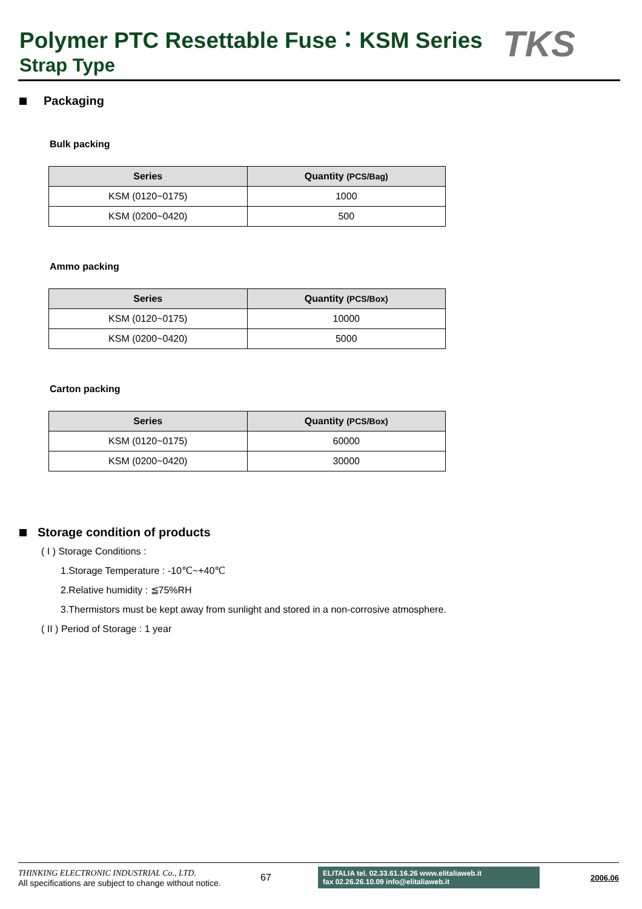Polymer PTC Resettable Fuse：KSM Series
Strap Type TKS
Packaging
Bulk packing
| Series | Quantity (PCS/Bag) |
| --- | --- |
| KSM (0120~0175) | 1000 |
| KSM (0200~0420) | 500 |
Ammo packing
| Series | Quantity (PCS/Box) |
| --- | --- |
| KSM (0120~0175) | 10000 |
| KSM (0200~0420) | 5000 |
Carton packing
| Series | Quantity (PCS/Box) |
| --- | --- |
| KSM (0120~0175) | 60000 |
| KSM (0200~0420) | 30000 |
Storage condition of products
( I ) Storage Conditions :
1.Storage Temperature : -10℃~+40℃
2.Relative humidity : ≦75%RH
3.Thermistors must be kept away from sunlight and stored in a non-corrosive atmosphere.
( II ) Period of Storage : 1 year
THINKING ELECTRONIC INDUSTRIAL Co., LTD.
All specifications are subject to change without notice.
67
ELITALIA tel. 02.33.61.16.26 www.elitaliaweb.it
fax 02.26.26.10.09 info@elitaliaweb.it
2006.06